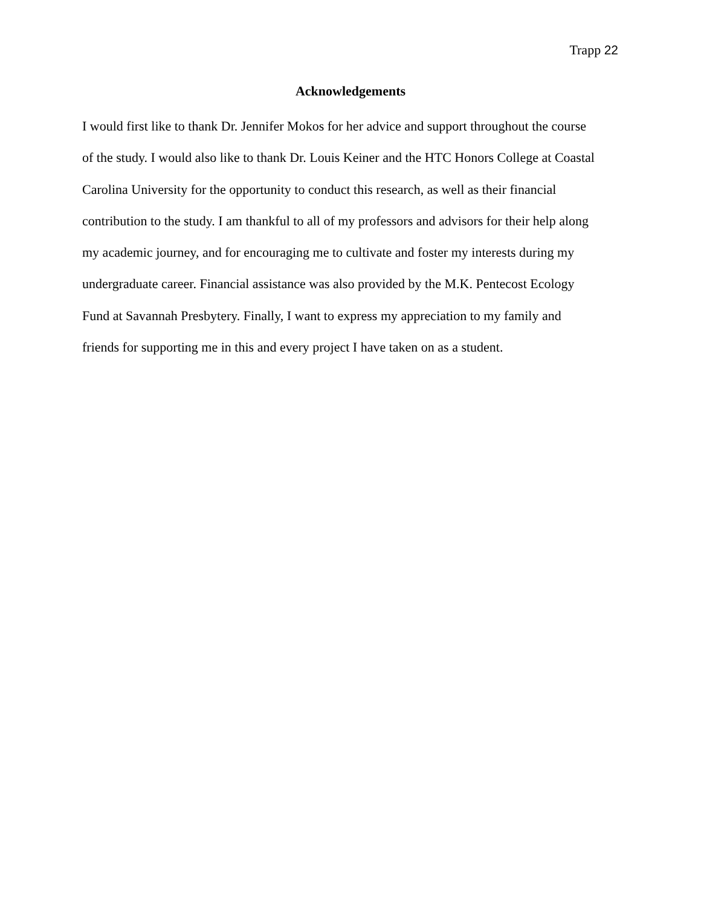Trapp 22
Acknowledgements
I would first like to thank Dr. Jennifer Mokos for her advice and support throughout the course
of the study. I would also like to thank Dr. Louis Keiner and the HTC Honors College at Coastal
Carolina University for the opportunity to conduct this research, as well as their financial
contribution to the study. I am thankful to all of my professors and advisors for their help along
my academic journey, and for encouraging me to cultivate and foster my interests during my
undergraduate career. Financial assistance was also provided by the M.K. Pentecost Ecology
Fund at Savannah Presbytery. Finally, I want to express my appreciation to my family and
friends for supporting me in this and every project I have taken on as a student.